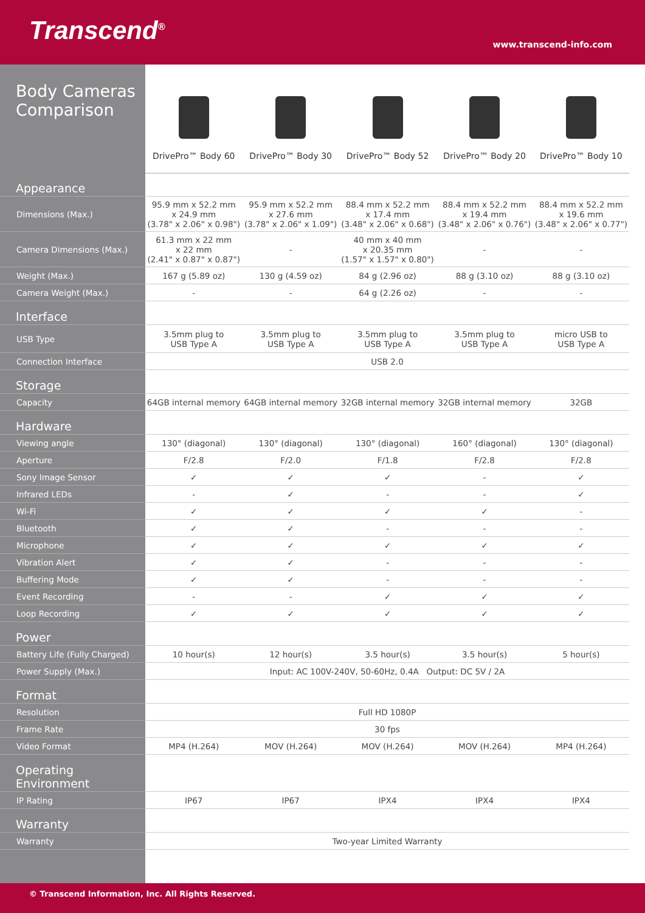Transcend<sup>®</sup>
www.transcend-info.com
| Body Cameras Comparison | DrivePro™ Body 60 | DrivePro™ Body 30 | DrivePro™ Body 52 | DrivePro™ Body 20 | DrivePro™ Body 10 |
| --- | --- | --- | --- | --- | --- |
| Appearance | | | | | |
| Dimensions (Max.) | 95.9 mm x 52.2 mm x 24.9 mm (3.78" x 2.06" x 0.98") | 95.9 mm x 52.2 mm x 27.6 mm (3.78" x 2.06" x 1.09") | 88.4 mm x 52.2 mm x 17.4 mm (3.48" x 2.06" x 0.68") | 88.4 mm x 52.2 mm x 19.4 mm (3.48" x 2.06" x 0.76") | 88.4 mm x 52.2 mm x 19.6 mm (3.48" x 2.06" x 0.77") |
| Camera Dimensions (Max.) | 61.3 mm x 22 mm x 22 mm (2.41" x 0.87" x 0.87") | - | 40 mm x 40 mm x 20.35 mm (1.57" x 1.57" x 0.80") | - | - |
| Weight (Max.) | 167 g (5.89 oz) | 130 g (4.59 oz) | 84 g (2.96 oz) | 88 g (3.10 oz) | 88 g (3.10 oz) |
| Camera Weight (Max.) | - | - | 64 g (2.26 oz) | - | - |
| Interface | | | | | |
| USB Type | 3.5mm plug to USB Type A | 3.5mm plug to USB Type A | 3.5mm plug to USB Type A | 3.5mm plug to USB Type A | micro USB to USB Type A |
| Connection Interface | USB 2.0 | | | | |
| Storage | | | | | |
| Capacity | 64GB internal memory | 64GB internal memory | 32GB internal memory | 32GB internal memory | 32GB |
| Hardware | | | | | |
| Viewing angle | 130° (diagonal) | 130° (diagonal) | 130° (diagonal) | 160° (diagonal) | 130° (diagonal) |
| Aperture | F/2.8 | F/2.0 | F/1.8 | F/2.8 | F/2.8 |
| Sony Image Sensor | ✓ | ✓ | ✓ | - | ✓ |
| Infrared LEDs | - | ✓ | - | - | ✓ |
| Wi-Fi | ✓ | ✓ | ✓ | ✓ | - |
| Bluetooth | ✓ | ✓ | - | - | - |
| Microphone | ✓ | ✓ | ✓ | ✓ | ✓ |
| Vibration Alert | ✓ | ✓ | - | - | - |
| Buffering Mode | ✓ | ✓ | - | - | - |
| Event Recording | - | - | ✓ | ✓ | ✓ |
| Loop Recording | ✓ | ✓ | ✓ | ✓ | ✓ |
| Power | | | | | |
| Battery Life (Fully Charged) | 10 hour(s) | 12 hour(s) | 3.5 hour(s) | 3.5 hour(s) | 5 hour(s) |
| Power Supply (Max.) | Input: AC 100V-240V, 50-60Hz, 0.4A Output: DC 5V / 2A | | | | |
| Format | | | | | |
| Resolution | Full HD 1080P | | | | |
| Frame Rate | 30 fps | | | | |
| Video Format | MP4 (H.264) | MOV (H.264) | MOV (H.264) | MOV (H.264) | MP4 (H.264) |
| Operating Environment | | | | | |
| IP Rating | IP67 | IP67 | IPX4 | IPX4 | IPX4 |
| Warranty | | | | | |
| Warranty | Two-year Limited Warranty | | | | |
© Transcend Information, Inc. All Rights Reserved.